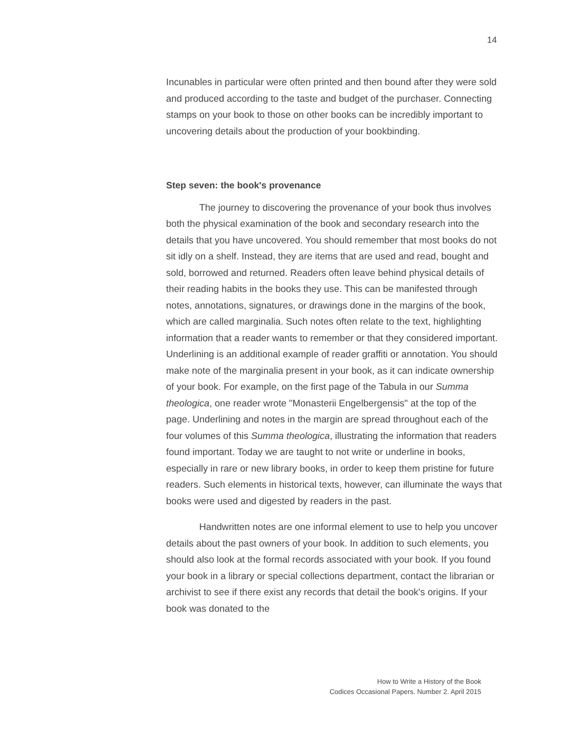14
Incunables in particular were often printed and then bound after they were sold and produced according to the taste and budget of the purchaser. Connecting stamps on your book to those on other books can be incredibly important to uncovering details about the production of your bookbinding.
Step seven: the book's provenance
The journey to discovering the provenance of your book thus involves both the physical examination of the book and secondary research into the details that you have uncovered. You should remember that most books do not sit idly on a shelf. Instead, they are items that are used and read, bought and sold, borrowed and returned. Readers often leave behind physical details of their reading habits in the books they use. This can be manifested through notes, annotations, signatures, or drawings done in the margins of the book, which are called marginalia. Such notes often relate to the text, highlighting information that a reader wants to remember or that they considered important. Underlining is an additional example of reader graffiti or annotation. You should make note of the marginalia present in your book, as it can indicate ownership of your book. For example, on the first page of the Tabula in our Summa theologica, one reader wrote "Monasterii Engelbergensis" at the top of the page. Underlining and notes in the margin are spread throughout each of the four volumes of this Summa theologica, illustrating the information that readers found important. Today we are taught to not write or underline in books, especially in rare or new library books, in order to keep them pristine for future readers. Such elements in historical texts, however, can illuminate the ways that books were used and digested by readers in the past.
Handwritten notes are one informal element to use to help you uncover details about the past owners of your book. In addition to such elements, you should also look at the formal records associated with your book. If you found your book in a library or special collections department, contact the librarian or archivist to see if there exist any records that detail the book's origins. If your book was donated to the
How to Write a History of the Book
Codices Occasional Papers. Number 2. April 2015